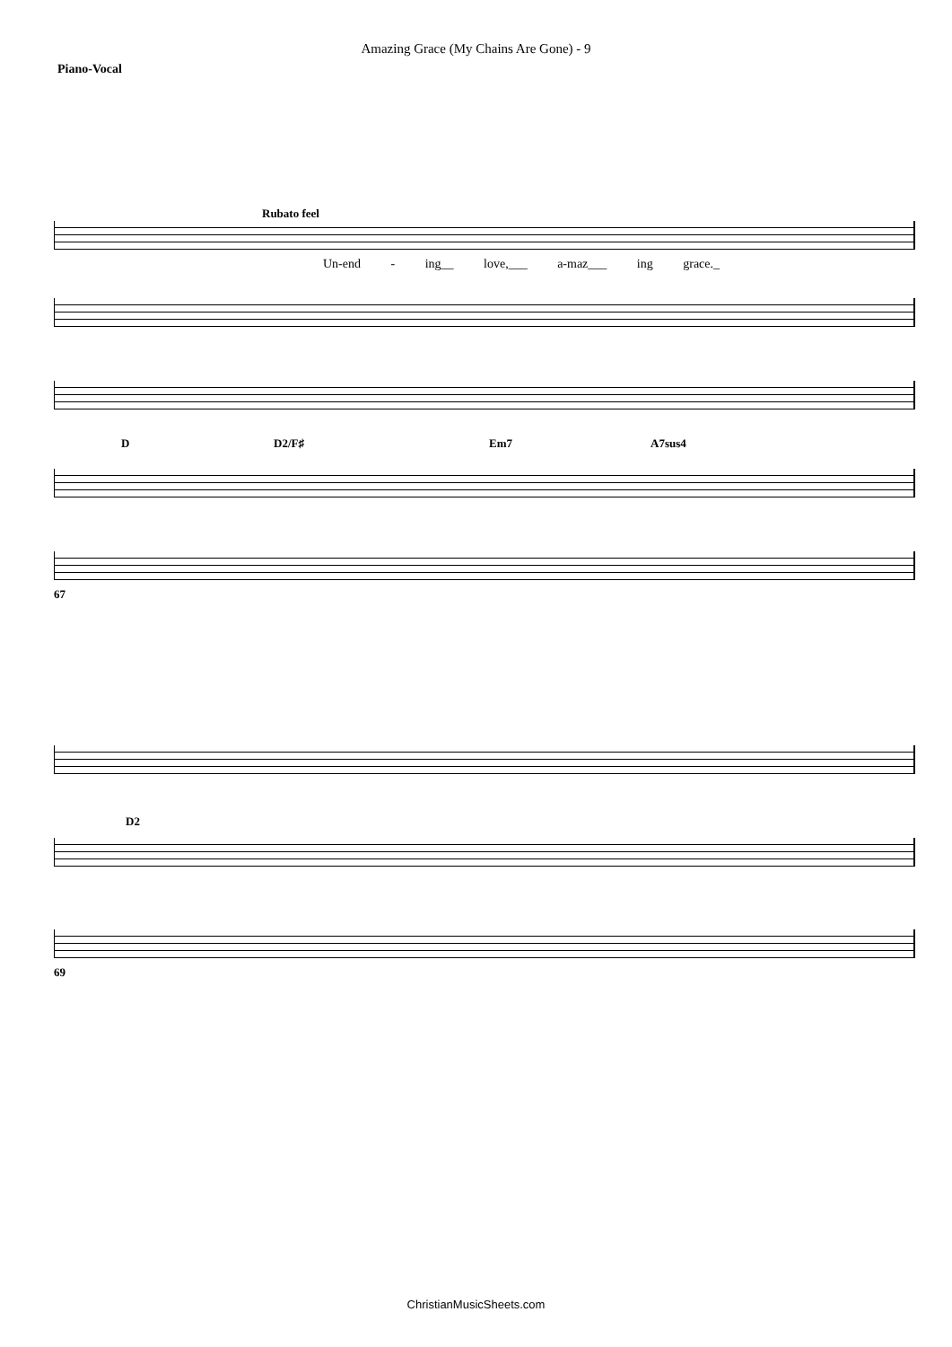Amazing Grace (My Chains Are Gone) - 9
Piano-Vocal
Rubato feel
Un-end - ing__ love,___ a-maz___ ing grace._
D D2/F♯ Em7 A7sus4
67
D2
69
ChristianMusicSheets.com